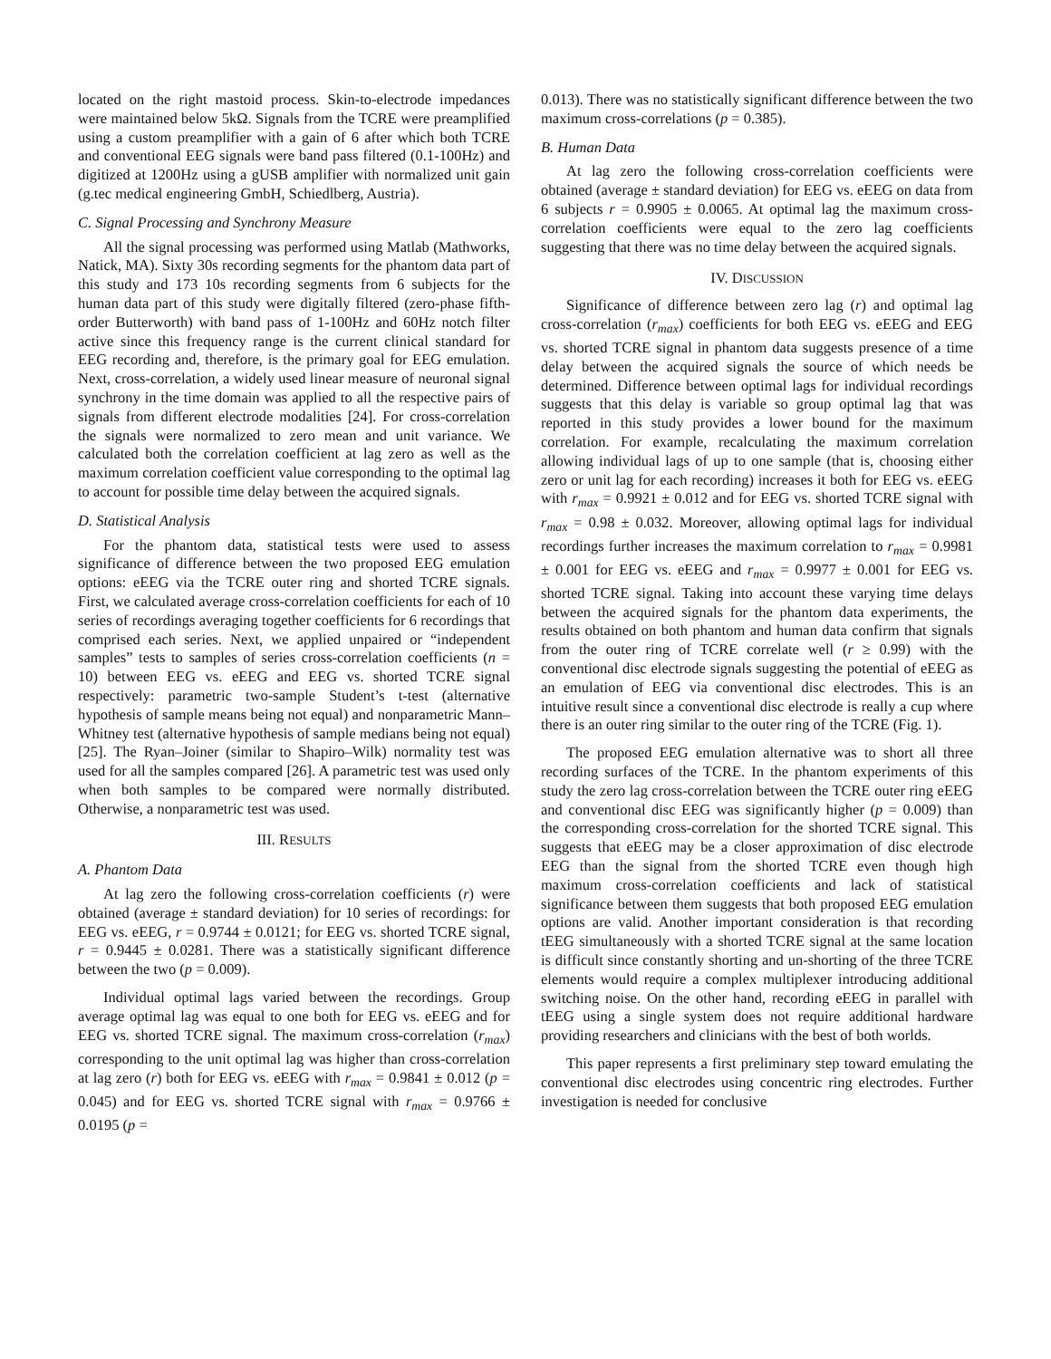located on the right mastoid process. Skin-to-electrode impedances were maintained below 5kΩ. Signals from the TCRE were preamplified using a custom preamplifier with a gain of 6 after which both TCRE and conventional EEG signals were band pass filtered (0.1-100Hz) and digitized at 1200Hz using a gUSB amplifier with normalized unit gain (g.tec medical engineering GmbH, Schiedlberg, Austria).
C. Signal Processing and Synchrony Measure
All the signal processing was performed using Matlab (Mathworks, Natick, MA). Sixty 30s recording segments for the phantom data part of this study and 173 10s recording segments from 6 subjects for the human data part of this study were digitally filtered (zero-phase fifth-order Butterworth) with band pass of 1-100Hz and 60Hz notch filter active since this frequency range is the current clinical standard for EEG recording and, therefore, is the primary goal for EEG emulation. Next, cross-correlation, a widely used linear measure of neuronal signal synchrony in the time domain was applied to all the respective pairs of signals from different electrode modalities [24]. For cross-correlation the signals were normalized to zero mean and unit variance. We calculated both the correlation coefficient at lag zero as well as the maximum correlation coefficient value corresponding to the optimal lag to account for possible time delay between the acquired signals.
D. Statistical Analysis
For the phantom data, statistical tests were used to assess significance of difference between the two proposed EEG emulation options: eEEG via the TCRE outer ring and shorted TCRE signals. First, we calculated average cross-correlation coefficients for each of 10 series of recordings averaging together coefficients for 6 recordings that comprised each series. Next, we applied unpaired or “independent samples” tests to samples of series cross-correlation coefficients (n = 10) between EEG vs. eEEG and EEG vs. shorted TCRE signal respectively: parametric two-sample Student’s t-test (alternative hypothesis of sample means being not equal) and nonparametric Mann–Whitney test (alternative hypothesis of sample medians being not equal) [25]. The Ryan–Joiner (similar to Shapiro–Wilk) normality test was used for all the samples compared [26]. A parametric test was used only when both samples to be compared were normally distributed. Otherwise, a nonparametric test was used.
III. RESULTS
A. Phantom Data
At lag zero the following cross-correlation coefficients (r) were obtained (average ± standard deviation) for 10 series of recordings: for EEG vs. eEEG, r = 0.9744 ± 0.0121; for EEG vs. shorted TCRE signal, r = 0.9445 ± 0.0281. There was a statistically significant difference between the two (p = 0.009).
Individual optimal lags varied between the recordings. Group average optimal lag was equal to one both for EEG vs. eEEG and for EEG vs. shorted TCRE signal. The maximum cross-correlation (r<sub>max</sub>) corresponding to the unit optimal lag was higher than cross-correlation at lag zero (r) both for EEG vs. eEEG with r<sub>max</sub> = 0.9841 ± 0.012 (p = 0.045) and for EEG vs. shorted TCRE signal with r<sub>max</sub> = 0.9766 ± 0.0195 (p =
0.013). There was no statistically significant difference between the two maximum cross-correlations (p = 0.385).
B. Human Data
At lag zero the following cross-correlation coefficients were obtained (average ± standard deviation) for EEG vs. eEEG on data from 6 subjects r = 0.9905 ± 0.0065. At optimal lag the maximum cross-correlation coefficients were equal to the zero lag coefficients suggesting that there was no time delay between the acquired signals.
IV. DISCUSSION
Significance of difference between zero lag (r) and optimal lag cross-correlation (r<sub>max</sub>) coefficients for both EEG vs. eEEG and EEG vs. shorted TCRE signal in phantom data suggests presence of a time delay between the acquired signals the source of which needs be determined. Difference between optimal lags for individual recordings suggests that this delay is variable so group optimal lag that was reported in this study provides a lower bound for the maximum correlation. For example, recalculating the maximum correlation allowing individual lags of up to one sample (that is, choosing either zero or unit lag for each recording) increases it both for EEG vs. eEEG with r<sub>max</sub> = 0.9921 ± 0.012 and for EEG vs. shorted TCRE signal with r<sub>max</sub> = 0.98 ± 0.032. Moreover, allowing optimal lags for individual recordings further increases the maximum correlation to r<sub>max</sub> = 0.9981 ± 0.001 for EEG vs. eEEG and r<sub>max</sub> = 0.9977 ± 0.001 for EEG vs. shorted TCRE signal. Taking into account these varying time delays between the acquired signals for the phantom data experiments, the results obtained on both phantom and human data confirm that signals from the outer ring of TCRE correlate well (r ≥ 0.99) with the conventional disc electrode signals suggesting the potential of eEEG as an emulation of EEG via conventional disc electrodes. This is an intuitive result since a conventional disc electrode is really a cup where there is an outer ring similar to the outer ring of the TCRE (Fig. 1).
The proposed EEG emulation alternative was to short all three recording surfaces of the TCRE. In the phantom experiments of this study the zero lag cross-correlation between the TCRE outer ring eEEG and conventional disc EEG was significantly higher (p = 0.009) than the corresponding cross-correlation for the shorted TCRE signal. This suggests that eEEG may be a closer approximation of disc electrode EEG than the signal from the shorted TCRE even though high maximum cross-correlation coefficients and lack of statistical significance between them suggests that both proposed EEG emulation options are valid. Another important consideration is that recording tEEG simultaneously with a shorted TCRE signal at the same location is difficult since constantly shorting and un-shorting of the three TCRE elements would require a complex multiplexer introducing additional switching noise. On the other hand, recording eEEG in parallel with tEEG using a single system does not require additional hardware providing researchers and clinicians with the best of both worlds.
This paper represents a first preliminary step toward emulating the conventional disc electrodes using concentric ring electrodes. Further investigation is needed for conclusive